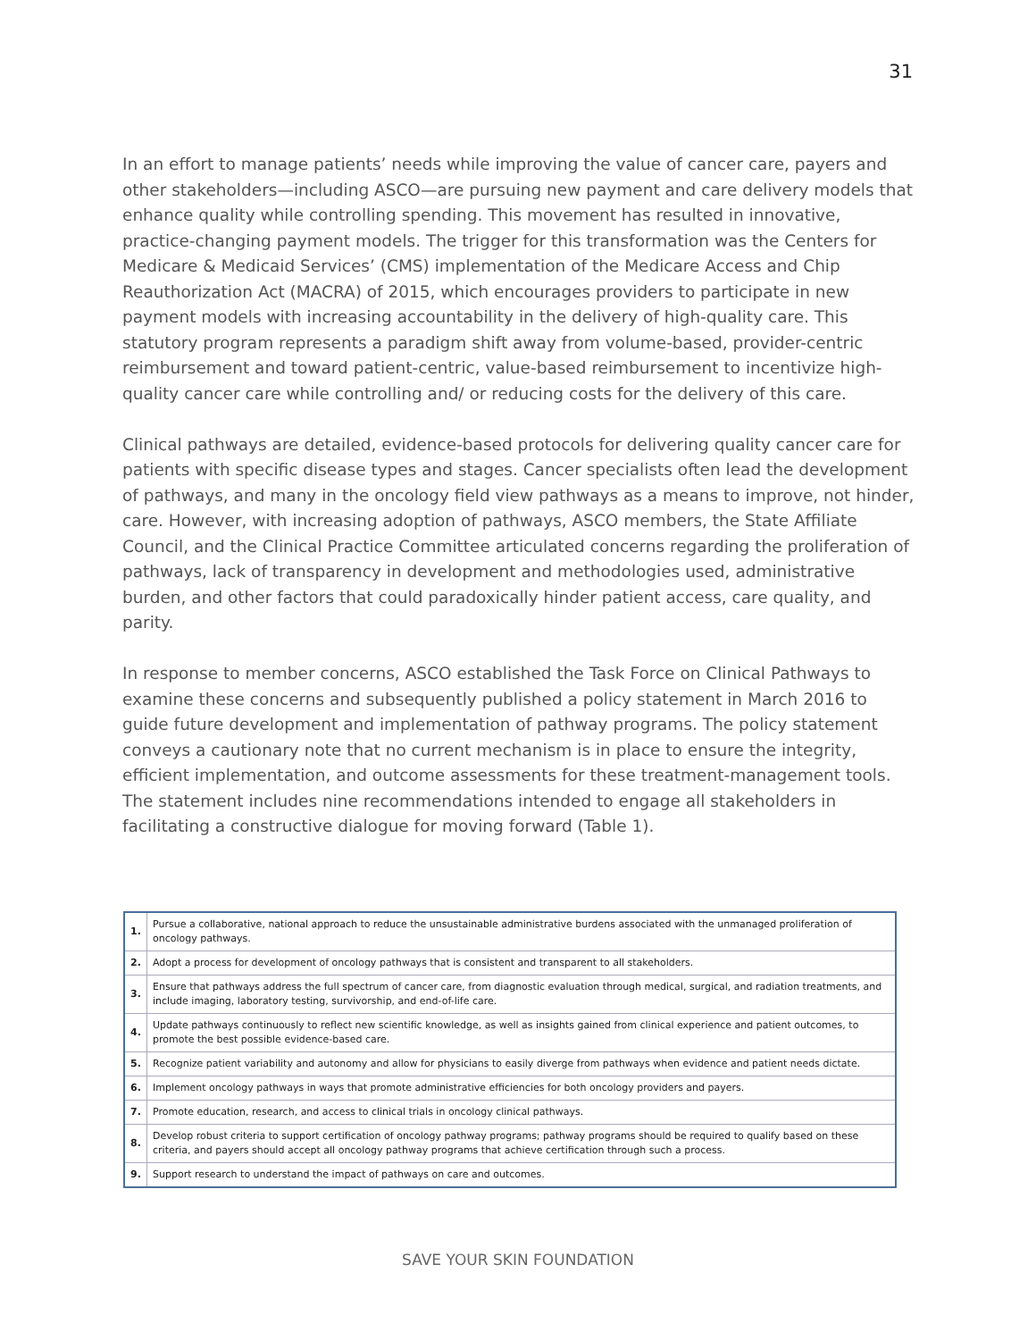31
In an effort to manage patients’ needs while improving the value of cancer care, payers and other stakeholders—including ASCO—are pursuing new payment and care delivery models that enhance quality while controlling spending. This movement has resulted in innovative, practice-changing payment models. The trigger for this transformation was the Centers for Medicare & Medicaid Services’ (CMS) implementation of the Medicare Access and Chip Reauthorization Act (MACRA) of 2015, which encourages providers to participate in new payment models with increasing accountability in the delivery of high-quality care. This statutory program represents a paradigm shift away from volume-based, provider-centric reimbursement and toward patient-centric, value-based reimbursement to incentivize high-quality cancer care while controlling and/ or reducing costs for the delivery of this care.
Clinical pathways are detailed, evidence-based protocols for delivering quality cancer care for patients with specific disease types and stages. Cancer specialists often lead the development of pathways, and many in the oncology field view pathways as a means to improve, not hinder, care. However, with increasing adoption of pathways, ASCO members, the State Affiliate Council, and the Clinical Practice Committee articulated concerns regarding the proliferation of pathways, lack of transparency in development and methodologies used, administrative burden, and other factors that could paradoxically hinder patient access, care quality, and parity.
In response to member concerns, ASCO established the Task Force on Clinical Pathways to examine these concerns and subsequently published a policy statement in March 2016 to guide future development and implementation of pathway programs. The policy statement conveys a cautionary note that no current mechanism is in place to ensure the integrity, efficient implementation, and outcome assessments for these treatment-management tools. The statement includes nine recommendations intended to engage all stakeholders in facilitating a constructive dialogue for moving forward (Table 1).
| 1. | Pursue a collaborative, national approach to reduce the unsustainable administrative burdens associated with the unmanaged proliferation of oncology pathways. |
| 2. | Adopt a process for development of oncology pathways that is consistent and transparent to all stakeholders. |
| 3. | Ensure that pathways address the full spectrum of cancer care, from diagnostic evaluation through medical, surgical, and radiation treatments, and include imaging, laboratory testing, survivorship, and end-of-life care. |
| 4. | Update pathways continuously to reflect new scientific knowledge, as well as insights gained from clinical experience and patient outcomes, to promote the best possible evidence-based care. |
| 5. | Recognize patient variability and autonomy and allow for physicians to easily diverge from pathways when evidence and patient needs dictate. |
| 6. | Implement oncology pathways in ways that promote administrative efficiencies for both oncology providers and payers. |
| 7. | Promote education, research, and access to clinical trials in oncology clinical pathways. |
| 8. | Develop robust criteria to support certification of oncology pathway programs; pathway programs should be required to qualify based on these criteria, and payers should accept all oncology pathway programs that achieve certification through such a process. |
| 9. | Support research to understand the impact of pathways on care and outcomes. |
SAVE YOUR SKIN FOUNDATION